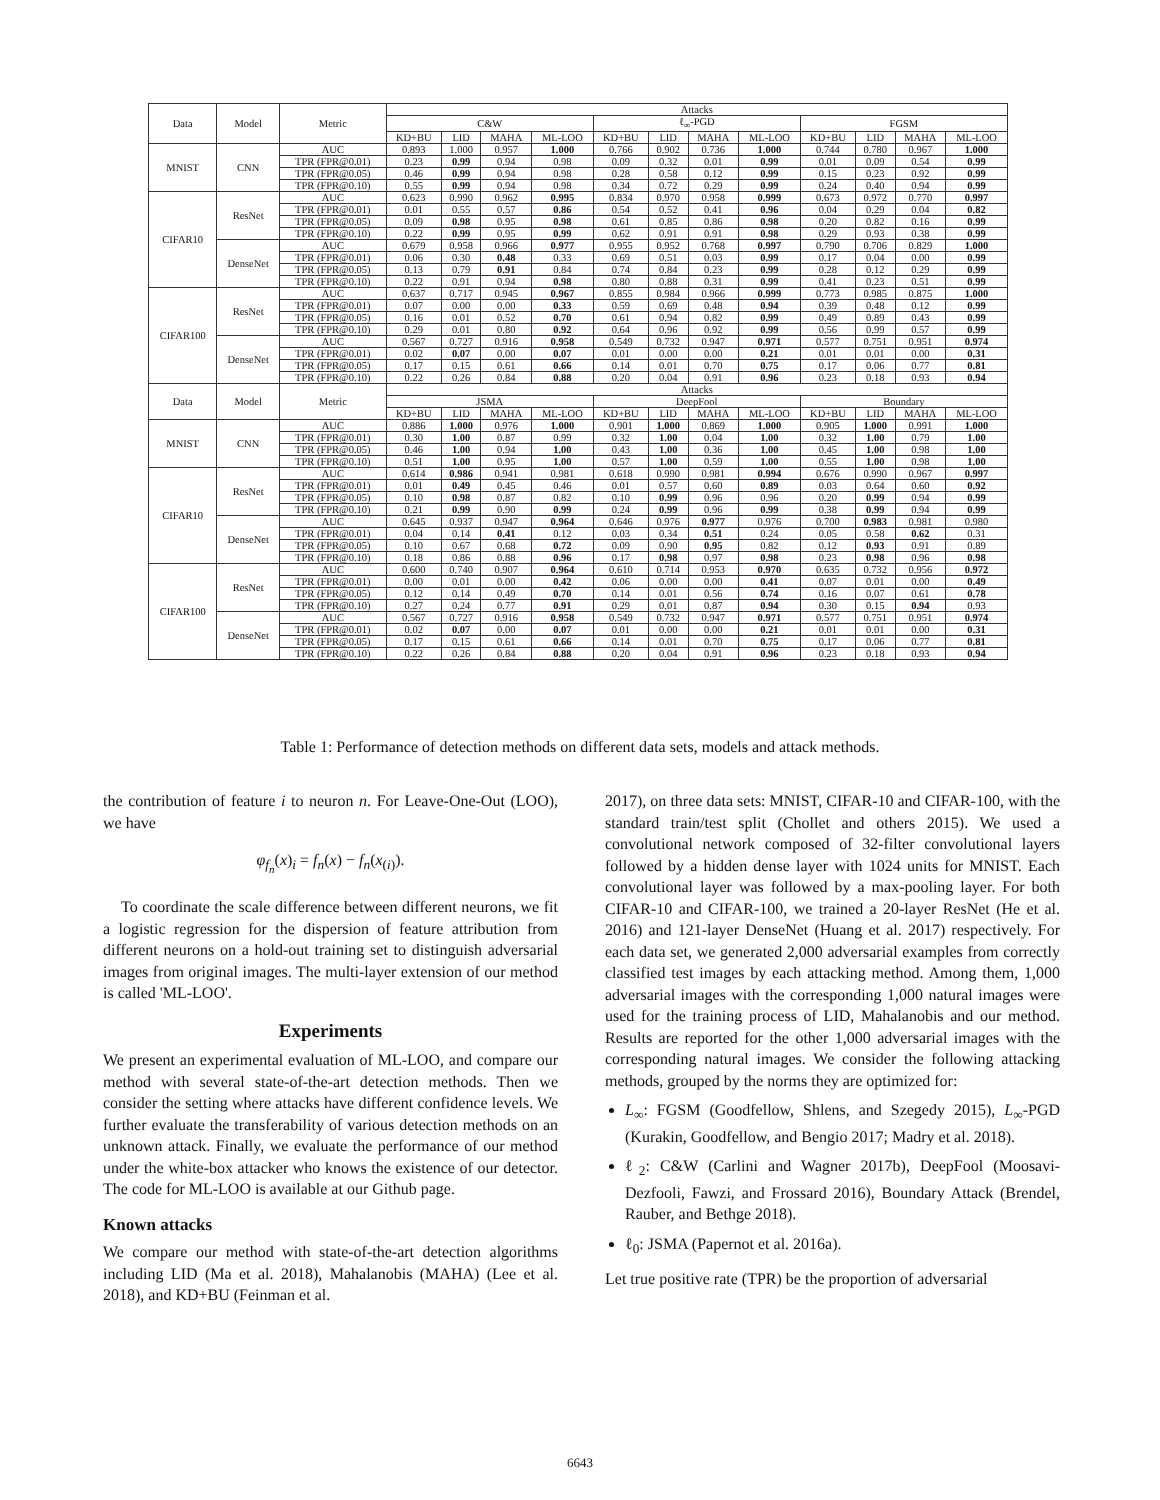| Data | Model | Metric | Attacks | | | | | | | | | | | |
| --- | --- | --- | --- | --- | --- | --- | --- | --- | --- | --- | --- | --- | --- | --- |
| | | | C&W | | | | ℓ<sub>∞</sub>-PGD | | | | FGSM | | | |
| | | | KD+BU | LID | MAHA | ML-LOO | KD+BU | LID | MAHA | ML-LOO | KD+BU | LID | MAHA | ML-LOO |
| MNIST | CNN | AUC | 0.893 | 1.000 | 0.957 | 1.000 | 0.766 | 0.902 | 0.736 | 1.000 | 0.744 | 0.780 | 0.967 | 1.000 |
| | | TPR (FPR@0.01) | 0.23 | 0.99 | 0.94 | 0.98 | 0.09 | 0.32 | 0.01 | 0.99 | 0.01 | 0.09 | 0.54 | 0.99 |
| | | TPR (FPR@0.05) | 0.46 | 0.99 | 0.94 | 0.98 | 0.28 | 0.58 | 0.12 | 0.99 | 0.15 | 0.23 | 0.92 | 0.99 |
| | | TPR (FPR@0.10) | 0.55 | 0.99 | 0.94 | 0.98 | 0.34 | 0.72 | 0.29 | 0.99 | 0.24 | 0.40 | 0.94 | 0.99 |
| CIFAR10 | ResNet | AUC | 0.623 | 0.990 | 0.962 | 0.995 | 0.834 | 0.970 | 0.958 | 0.999 | 0.673 | 0.972 | 0.770 | 0.997 |
| | | TPR (FPR@0.01) | 0.01 | 0.55 | 0.57 | 0.86 | 0.54 | 0.52 | 0.41 | 0.96 | 0.04 | 0.29 | 0.04 | 0.82 |
| | | TPR (FPR@0.05) | 0.09 | 0.98 | 0.95 | 0.98 | 0.61 | 0.85 | 0.86 | 0.98 | 0.20 | 0.82 | 0.16 | 0.99 |
| | | TPR (FPR@0.10) | 0.22 | 0.99 | 0.95 | 0.99 | 0.62 | 0.91 | 0.91 | 0.98 | 0.29 | 0.93 | 0.38 | 0.99 |
| | DenseNet | AUC | 0.679 | 0.958 | 0.966 | 0.977 | 0.955 | 0.952 | 0.768 | 0.997 | 0.790 | 0.706 | 0.829 | 1.000 |
| | | TPR (FPR@0.01) | 0.06 | 0.30 | 0.48 | 0.33 | 0.69 | 0.51 | 0.03 | 0.99 | 0.17 | 0.04 | 0.00 | 0.99 |
| | | TPR (FPR@0.05) | 0.13 | 0.79 | 0.91 | 0.84 | 0.74 | 0.84 | 0.23 | 0.99 | 0.28 | 0.12 | 0.29 | 0.99 |
| | | TPR (FPR@0.10) | 0.22 | 0.91 | 0.94 | 0.98 | 0.80 | 0.88 | 0.31 | 0.99 | 0.41 | 0.23 | 0.51 | 0.99 |
| CIFAR100 | ResNet | AUC | 0.637 | 0.717 | 0.945 | 0.967 | 0.855 | 0.984 | 0.966 | 0.999 | 0.773 | 0.985 | 0.875 | 1.000 |
| | | TPR (FPR@0.01) | 0.07 | 0.00 | 0.00 | 0.33 | 0.59 | 0.69 | 0.48 | 0.94 | 0.39 | 0.48 | 0.12 | 0.99 |
| | | TPR (FPR@0.05) | 0.16 | 0.01 | 0.52 | 0.70 | 0.61 | 0.94 | 0.82 | 0.99 | 0.49 | 0.89 | 0.43 | 0.99 |
| | | TPR (FPR@0.10) | 0.29 | 0.01 | 0.80 | 0.92 | 0.64 | 0.96 | 0.92 | 0.99 | 0.56 | 0.99 | 0.57 | 0.99 |
| | DenseNet | AUC | 0.567 | 0.727 | 0.916 | 0.958 | 0.549 | 0.732 | 0.947 | 0.971 | 0.577 | 0.751 | 0.951 | 0.974 |
| | | TPR (FPR@0.01) | 0.02 | 0.07 | 0.00 | 0.07 | 0.01 | 0.00 | 0.00 | 0.21 | 0.01 | 0.01 | 0.00 | 0.31 |
| | | TPR (FPR@0.05) | 0.17 | 0.15 | 0.61 | 0.66 | 0.14 | 0.01 | 0.70 | 0.75 | 0.17 | 0.06 | 0.77 | 0.81 |
| | | TPR (FPR@0.10) | 0.22 | 0.26 | 0.84 | 0.88 | 0.20 | 0.04 | 0.91 | 0.96 | 0.23 | 0.18 | 0.93 | 0.94 |
| Data | Model | Metric | Attacks | | | | | | | | | | | |
| | | | JSMA | | | | DeepFool | | | | Boundary | | | |
| | | | KD+BU | LID | MAHA | ML-LOO | KD+BU | LID | MAHA | ML-LOO | KD+BU | LID | MAHA | ML-LOO |
| MNIST | CNN | AUC | 0.886 | 1.000 | 0.976 | 1.000 | 0.901 | 1.000 | 0.869 | 1.000 | 0.905 | 1.000 | 0.991 | 1.000 |
| | | TPR (FPR@0.01) | 0.30 | 1.00 | 0.87 | 0.99 | 0.32 | 1.00 | 0.04 | 1.00 | 0.32 | 1.00 | 0.79 | 1.00 |
| | | TPR (FPR@0.05) | 0.46 | 1.00 | 0.94 | 1.00 | 0.43 | 1.00 | 0.36 | 1.00 | 0.45 | 1.00 | 0.98 | 1.00 |
| | | TPR (FPR@0.10) | 0.51 | 1.00 | 0.95 | 1.00 | 0.57 | 1.00 | 0.59 | 1.00 | 0.55 | 1.00 | 0.98 | 1.00 |
| CIFAR10 | ResNet | AUC | 0.614 | 0.986 | 0.941 | 0.981 | 0.618 | 0.990 | 0.981 | 0.994 | 0.676 | 0.990 | 0.967 | 0.997 |
| | | TPR (FPR@0.01) | 0.01 | 0.49 | 0.45 | 0.46 | 0.01 | 0.57 | 0.60 | 0.89 | 0.03 | 0.64 | 0.60 | 0.92 |
| | | TPR (FPR@0.05) | 0.10 | 0.98 | 0.87 | 0.82 | 0.10 | 0.99 | 0.96 | 0.96 | 0.20 | 0.99 | 0.94 | 0.99 |
| | | TPR (FPR@0.10) | 0.21 | 0.99 | 0.90 | 0.99 | 0.24 | 0.99 | 0.96 | 0.99 | 0.38 | 0.99 | 0.94 | 0.99 |
| | DenseNet | AUC | 0.645 | 0.937 | 0.947 | 0.964 | 0.646 | 0.976 | 0.977 | 0.976 | 0.700 | 0.983 | 0.981 | 0.980 |
| | | TPR (FPR@0.01) | 0.04 | 0.14 | 0.41 | 0.12 | 0.03 | 0.34 | 0.51 | 0.24 | 0.05 | 0.58 | 0.62 | 0.31 |
| | | TPR (FPR@0.05) | 0.10 | 0.67 | 0.68 | 0.72 | 0.09 | 0.90 | 0.95 | 0.82 | 0.12 | 0.93 | 0.91 | 0.89 |
| | | TPR (FPR@0.10) | 0.18 | 0.86 | 0.88 | 0.96 | 0.17 | 0.98 | 0.97 | 0.98 | 0.23 | 0.98 | 0.96 | 0.98 |
| CIFAR100 | ResNet | AUC | 0.600 | 0.740 | 0.907 | 0.964 | 0.610 | 0.714 | 0.953 | 0.970 | 0.635 | 0.732 | 0.956 | 0.972 |
| | | TPR (FPR@0.01) | 0.00 | 0.01 | 0.00 | 0.42 | 0.06 | 0.00 | 0.00 | 0.41 | 0.07 | 0.01 | 0.00 | 0.49 |
| | | TPR (FPR@0.05) | 0.12 | 0.14 | 0.49 | 0.70 | 0.14 | 0.01 | 0.56 | 0.74 | 0.16 | 0.07 | 0.61 | 0.78 |
| | | TPR (FPR@0.10) | 0.27 | 0.24 | 0.77 | 0.91 | 0.29 | 0.01 | 0.87 | 0.94 | 0.30 | 0.15 | 0.94 | 0.93 |
| | DenseNet | AUC | 0.567 | 0.727 | 0.916 | 0.958 | 0.549 | 0.732 | 0.947 | 0.971 | 0.577 | 0.751 | 0.951 | 0.974 |
| | | TPR (FPR@0.01) | 0.02 | 0.07 | 0.00 | 0.07 | 0.01 | 0.00 | 0.00 | 0.21 | 0.01 | 0.01 | 0.00 | 0.31 |
| | | TPR (FPR@0.05) | 0.17 | 0.15 | 0.61 | 0.66 | 0.14 | 0.01 | 0.70 | 0.75 | 0.17 | 0.06 | 0.77 | 0.81 |
| | | TPR (FPR@0.10) | 0.22 | 0.26 | 0.84 | 0.88 | 0.20 | 0.04 | 0.91 | 0.96 | 0.23 | 0.18 | 0.93 | 0.94 |
Table 1: Performance of detection methods on different data sets, models and attack methods.
the contribution of feature i to neuron n. For Leave-One-Out (LOO), we have
φ<sub>f<sub>n</sub></sub>(x)<sub>i</sub> = f<sub>n</sub>(x) − f<sub>n</sub>(x<sub>(i)</sub>).
To coordinate the scale difference between different neurons, we fit a logistic regression for the dispersion of feature attribution from different neurons on a hold-out training set to distinguish adversarial images from original images. The multi-layer extension of our method is called 'ML-LOO'.
Experiments
We present an experimental evaluation of ML-LOO, and compare our method with several state-of-the-art detection methods. Then we consider the setting where attacks have different confidence levels. We further evaluate the transferability of various detection methods on an unknown attack. Finally, we evaluate the performance of our method under the white-box attacker who knows the existence of our detector. The code for ML-LOO is available at our Github page.
Known attacks
We compare our method with state-of-the-art detection algorithms including LID (Ma et al. 2018), Mahalanobis (MAHA) (Lee et al. 2018), and KD+BU (Feinman et al.
2017), on three data sets: MNIST, CIFAR-10 and CIFAR-100, with the standard train/test split (Chollet and others 2015). We used a convolutional network composed of 32-filter convolutional layers followed by a hidden dense layer with 1024 units for MNIST. Each convolutional layer was followed by a max-pooling layer. For both CIFAR-10 and CIFAR-100, we trained a 20-layer ResNet (He et al. 2016) and 121-layer DenseNet (Huang et al. 2017) respectively. For each data set, we generated 2,000 adversarial examples from correctly classified test images by each attacking method. Among them, 1,000 adversarial images with the corresponding 1,000 natural images were used for the training process of LID, Mahalanobis and our method. Results are reported for the other 1,000 adversarial images with the corresponding natural images. We consider the following attacking methods, grouped by the norms they are optimized for:
L<sub>∞</sub>: FGSM (Goodfellow, Shlens, and Szegedy 2015), L<sub>∞</sub>-PGD (Kurakin, Goodfellow, and Bengio 2017; Madry et al. 2018).
ℓ<sub>2</sub>: C&W (Carlini and Wagner 2017b), DeepFool (Moosavi-Dezfooli, Fawzi, and Frossard 2016), Boundary Attack (Brendel, Rauber, and Bethge 2018).
ℓ<sub>0</sub>: JSMA (Papernot et al. 2016a).
Let true positive rate (TPR) be the proportion of adversarial
6643